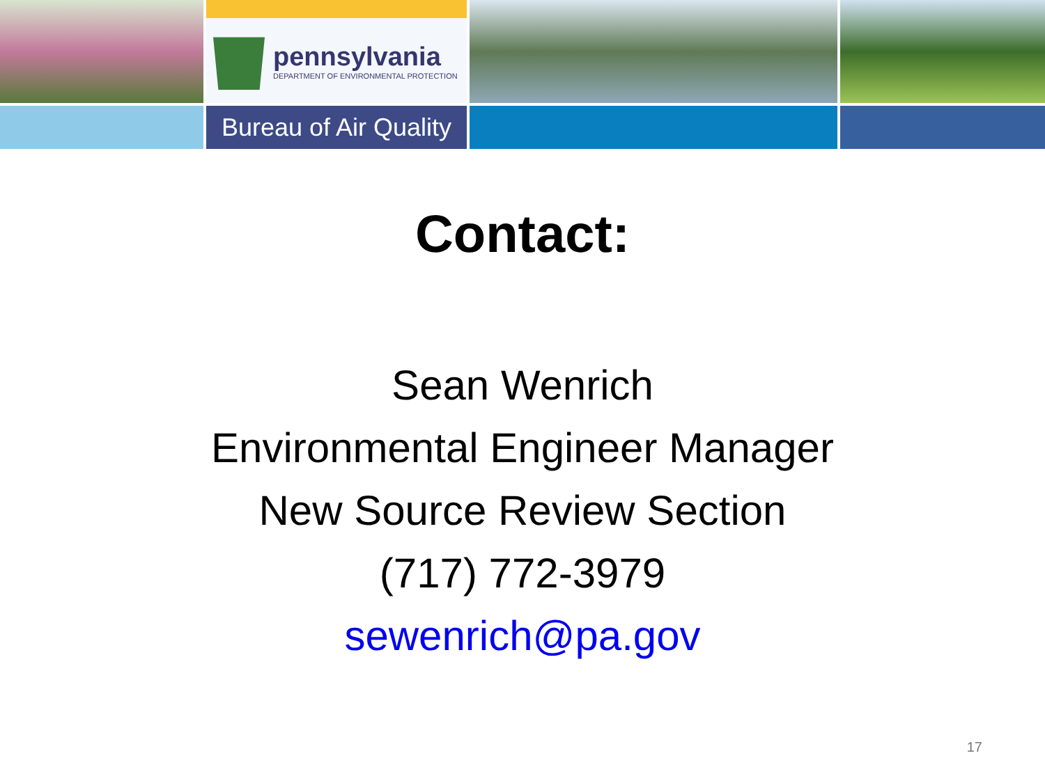pennsylvania
DEPARTMENT OF ENVIRONMENTAL PROTECTION
Bureau of Air Quality
Contact:
Sean Wenrich
Environmental Engineer Manager
New Source Review Section
(717) 772-3979
sewenrich@pa.gov
17